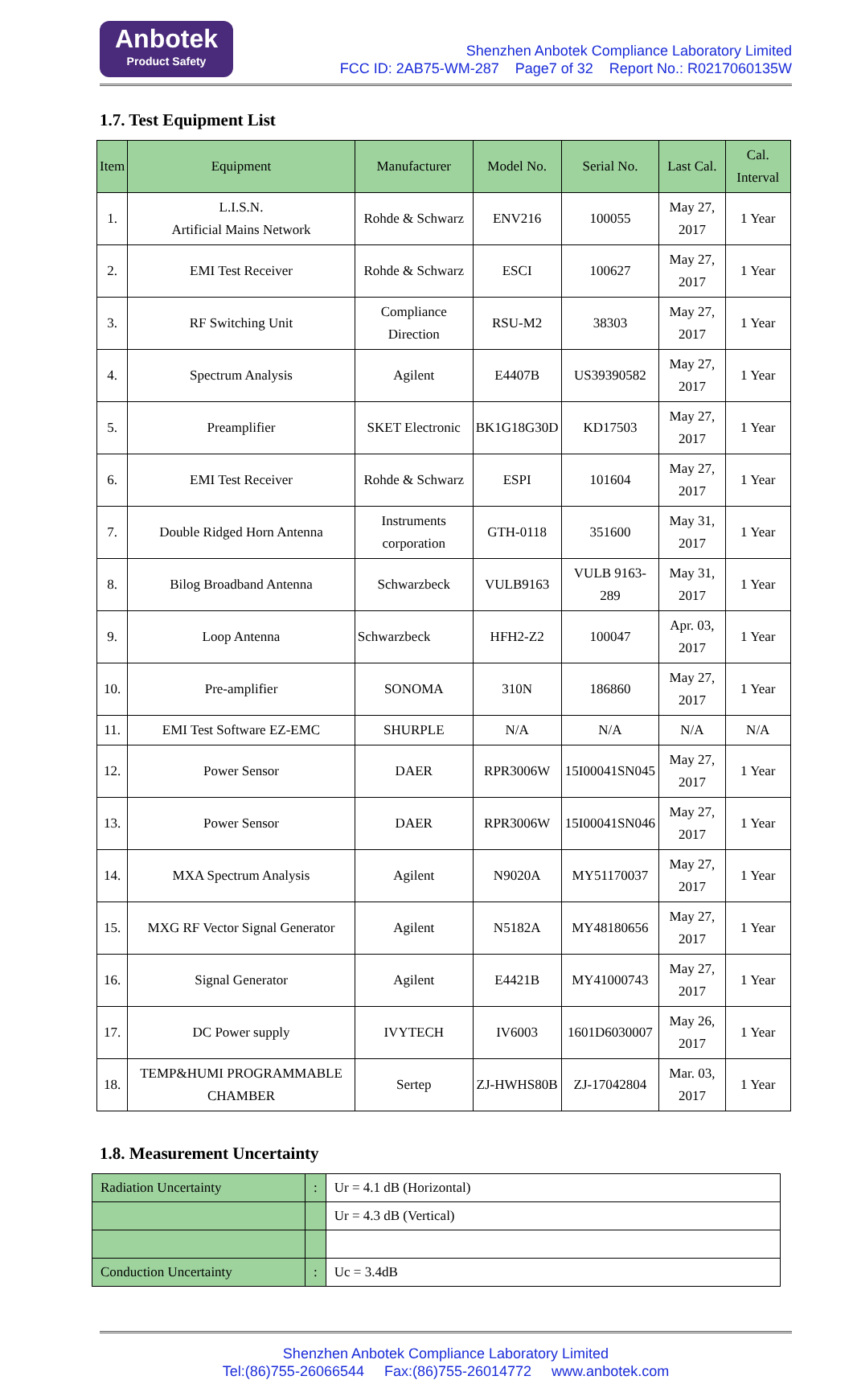Anbotek
Product Safety
Shenzhen Anbotek Compliance Laboratory Limited
FCC ID: 2AB75-WM-287 Page7 of 32 Report No.: R0217060135W
1.7. Test Equipment List
| Item | Equipment | Manufacturer | Model No. | Serial No. | Last Cal. | Cal. Interval |
| --- | --- | --- | --- | --- | --- | --- |
| 1. | L.I.S.N. Artificial Mains Network | Rohde & Schwarz | ENV216 | 100055 | May 27, 2017 | 1 Year |
| 2. | EMI Test Receiver | Rohde & Schwarz | ESCI | 100627 | May 27, 2017 | 1 Year |
| 3. | RF Switching Unit | Compliance Direction | RSU-M2 | 38303 | May 27, 2017 | 1 Year |
| 4. | Spectrum Analysis | Agilent | E4407B | US39390582 | May 27, 2017 | 1 Year |
| 5. | Preamplifier | SKET Electronic | BK1G18G30D | KD17503 | May 27, 2017 | 1 Year |
| 6. | EMI Test Receiver | Rohde & Schwarz | ESPI | 101604 | May 27, 2017 | 1 Year |
| 7. | Double Ridged Horn Antenna | Instruments corporation | GTH-0118 | 351600 | May 31, 2017 | 1 Year |
| 8. | Bilog Broadband Antenna | Schwarzbeck | VULB9163 | VULB 9163-289 | May 31, 2017 | 1 Year |
| 9. | Loop Antenna | Schwarzbeck | HFH2-Z2 | 100047 | Apr. 03, 2017 | 1 Year |
| 10. | Pre-amplifier | SONOMA | 310N | 186860 | May 27, 2017 | 1 Year |
| 11. | EMI Test Software EZ-EMC | SHURPLE | N/A | N/A | N/A | N/A |
| 12. | Power Sensor | DAER | RPR3006W | 15I00041SN045 | May 27, 2017 | 1 Year |
| 13. | Power Sensor | DAER | RPR3006W | 15I00041SN046 | May 27, 2017 | 1 Year |
| 14. | MXA Spectrum Analysis | Agilent | N9020A | MY51170037 | May 27, 2017 | 1 Year |
| 15. | MXG RF Vector Signal Generator | Agilent | N5182A | MY48180656 | May 27, 2017 | 1 Year |
| 16. | Signal Generator | Agilent | E4421B | MY41000743 | May 27, 2017 | 1 Year |
| 17. | DC Power supply | IVYTECH | IV6003 | 1601D6030007 | May 26, 2017 | 1 Year |
| 18. | TEMP&HUMI PROGRAMMABLE CHAMBER | Sertep | ZJ-HWHS80B | ZJ-17042804 | Mar. 03, 2017 | 1 Year |
1.8. Measurement Uncertainty
| Radiation Uncertainty | : | Ur = 4.1 dB (Horizontal) |
| | | Ur = 4.3 dB (Vertical) |
| Conduction Uncertainty | : | Uc = 3.4dB |
Shenzhen Anbotek Compliance Laboratory Limited
Tel:(86)755-26066544 Fax:(86)755-26014772 www.anbotek.com